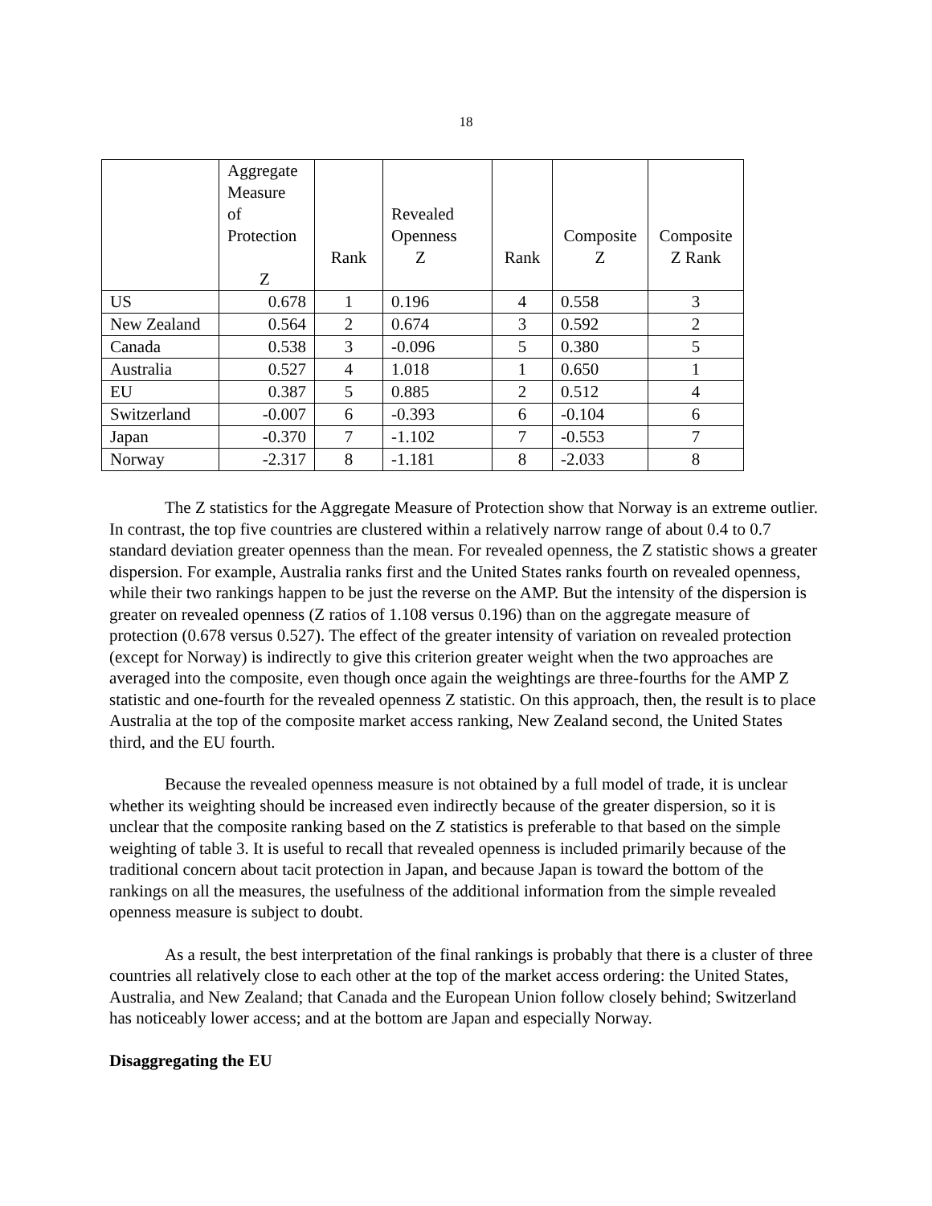18
| | Aggregate Measure of Protection Z | Rank | Revealed Openness Z | Rank | Composite Z | Composite Z Rank |
| --- | --- | --- | --- | --- | --- | --- |
| US | 0.678 | 1 | 0.196 | 4 | 0.558 | 3 |
| New Zealand | 0.564 | 2 | 0.674 | 3 | 0.592 | 2 |
| Canada | 0.538 | 3 | -0.096 | 5 | 0.380 | 5 |
| Australia | 0.527 | 4 | 1.018 | 1 | 0.650 | 1 |
| EU | 0.387 | 5 | 0.885 | 2 | 0.512 | 4 |
| Switzerland | -0.007 | 6 | -0.393 | 6 | -0.104 | 6 |
| Japan | -0.370 | 7 | -1.102 | 7 | -0.553 | 7 |
| Norway | -2.317 | 8 | -1.181 | 8 | -2.033 | 8 |
The Z statistics for the Aggregate Measure of Protection show that Norway is an extreme outlier. In contrast, the top five countries are clustered within a relatively narrow range of about 0.4 to 0.7 standard deviation greater openness than the mean. For revealed openness, the Z statistic shows a greater dispersion. For example, Australia ranks first and the United States ranks fourth on revealed openness, while their two rankings happen to be just the reverse on the AMP. But the intensity of the dispersion is greater on revealed openness (Z ratios of 1.108 versus 0.196) than on the aggregate measure of protection (0.678 versus 0.527). The effect of the greater intensity of variation on revealed protection (except for Norway) is indirectly to give this criterion greater weight when the two approaches are averaged into the composite, even though once again the weightings are three-fourths for the AMP Z statistic and one-fourth for the revealed openness Z statistic. On this approach, then, the result is to place Australia at the top of the composite market access ranking, New Zealand second, the United States third, and the EU fourth.
Because the revealed openness measure is not obtained by a full model of trade, it is unclear whether its weighting should be increased even indirectly because of the greater dispersion, so it is unclear that the composite ranking based on the Z statistics is preferable to that based on the simple weighting of table 3. It is useful to recall that revealed openness is included primarily because of the traditional concern about tacit protection in Japan, and because Japan is toward the bottom of the rankings on all the measures, the usefulness of the additional information from the simple revealed openness measure is subject to doubt.
As a result, the best interpretation of the final rankings is probably that there is a cluster of three countries all relatively close to each other at the top of the market access ordering: the United States, Australia, and New Zealand; that Canada and the European Union follow closely behind; Switzerland has noticeably lower access; and at the bottom are Japan and especially Norway.
Disaggregating the EU